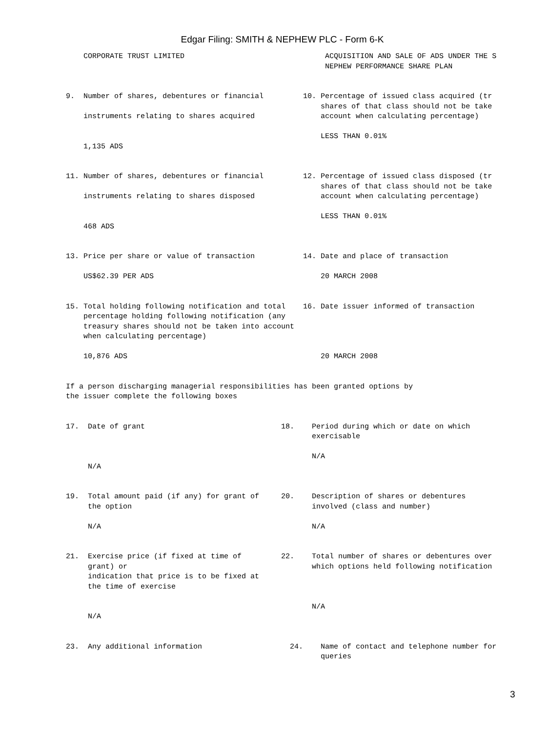Edgar Filing: SMITH & NEPHEW PLC - Form 6-K
CORPORATE TRUST LIMITED ACQUISITION AND SALE OF ADS UNDER THE S NEPHEW PERFORMANCE SHARE PLAN 9. Number of shares, debentures or financial 10. Percentage of issued class acquired (tr shares of that class should not be take instruments relating to shares acquired account when calculating percentage) LESS THAN 0.01% 1,135 ADS 11. Number of shares, debentures or financial 12. Percentage of issued class disposed (tr shares of that class should not be take instruments relating to shares disposed account when calculating percentage) LESS THAN 0.01% 468 ADS 13. Price per share or value of transaction 14. Date and place of transaction US$62.39 PER ADS 20 MARCH 2008 15. Total holding following notification and total 16. Date issuer informed of transaction percentage holding following notification (any treasury shares should not be taken into account when calculating percentage) 10,876 ADS 20 MARCH 2008 If a person discharging managerial responsibilities has been granted options by the issuer complete the following boxes 17. Date of grant 18. Period during which or date on which exercisable N/A N/A 19. Total amount paid (if any) for grant of 20. Description of shares or debentures the option involved (class and number) N/A N/A 21. Exercise price (if fixed at time of 22. Total number of shares or debentures over grant) or which options held following notification indication that price is to be fixed at the time of exercise N/A N/A 23. Any additional information 24. Name of contact and telephone number for queries
3